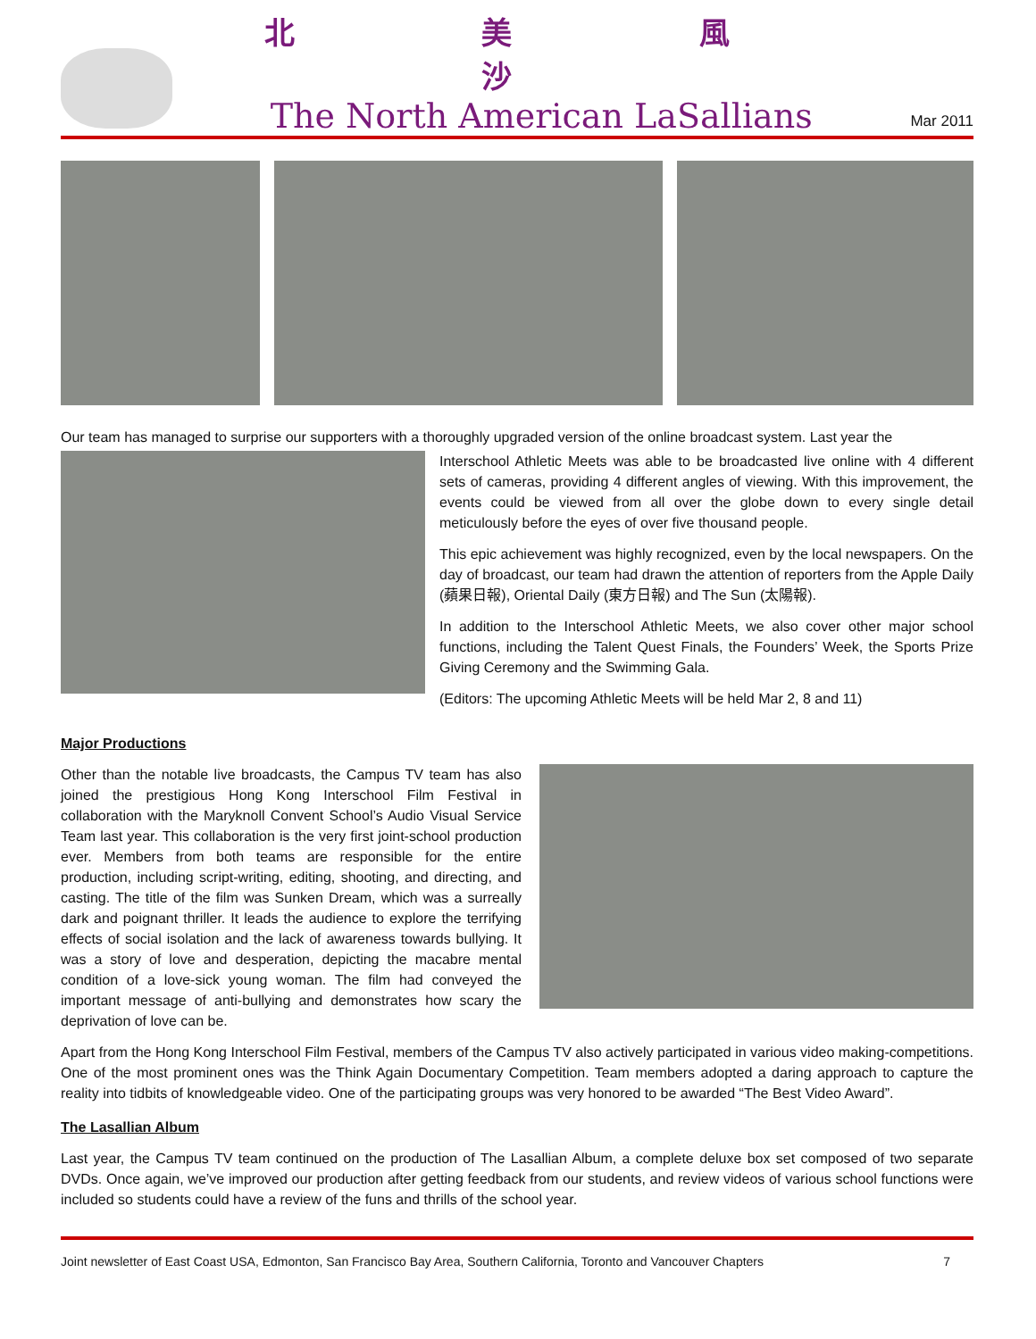北 美 風 沙
The North American LaSallians
Mar 2011
Our team has managed to surprise our supporters with a thoroughly upgraded version of the online broadcast system. Last year the
Interschool Athletic Meets was able to be broadcasted live online with 4 different sets of cameras, providing 4 different angles of viewing. With this improvement, the events could be viewed from all over the globe down to every single detail meticulously before the eyes of over five thousand people.
This epic achievement was highly recognized, even by the local newspapers. On the day of broadcast, our team had drawn the attention of reporters from the Apple Daily (蘋果日報), Oriental Daily (東方日報) and The Sun (太陽報).
In addition to the Interschool Athletic Meets, we also cover other major school functions, including the Talent Quest Finals, the Founders’ Week, the Sports Prize Giving Ceremony and the Swimming Gala.
(Editors: The upcoming Athletic Meets will be held Mar 2, 8 and 11)
Major Productions
Other than the notable live broadcasts, the Campus TV team has also joined the prestigious Hong Kong Interschool Film Festival in collaboration with the Maryknoll Convent School’s Audio Visual Service Team last year. This collaboration is the very first joint-school production ever. Members from both teams are responsible for the entire production, including script-writing, editing, shooting, and directing, and casting. The title of the film was Sunken Dream, which was a surreally dark and poignant thriller. It leads the audience to explore the terrifying effects of social isolation and the lack of awareness towards bullying. It was a story of love and desperation, depicting the macabre mental condition of a love-sick young woman. The film had conveyed the important message of anti-bullying and demonstrates how scary the deprivation of love can be.
Apart from the Hong Kong Interschool Film Festival, members of the Campus TV also actively participated in various video making-competitions. One of the most prominent ones was the Think Again Documentary Competition. Team members adopted a daring approach to capture the reality into tidbits of knowledgeable video. One of the participating groups was very honored to be awarded “The Best Video Award”.
The Lasallian Album
Last year, the Campus TV team continued on the production of The Lasallian Album, a complete deluxe box set composed of two separate DVDs. Once again, we’ve improved our production after getting feedback from our students, and review videos of various school functions were included so students could have a review of the funs and thrills of the school year.
Joint newsletter of East Coast USA, Edmonton, San Francisco Bay Area, Southern California, Toronto and Vancouver Chapters 7